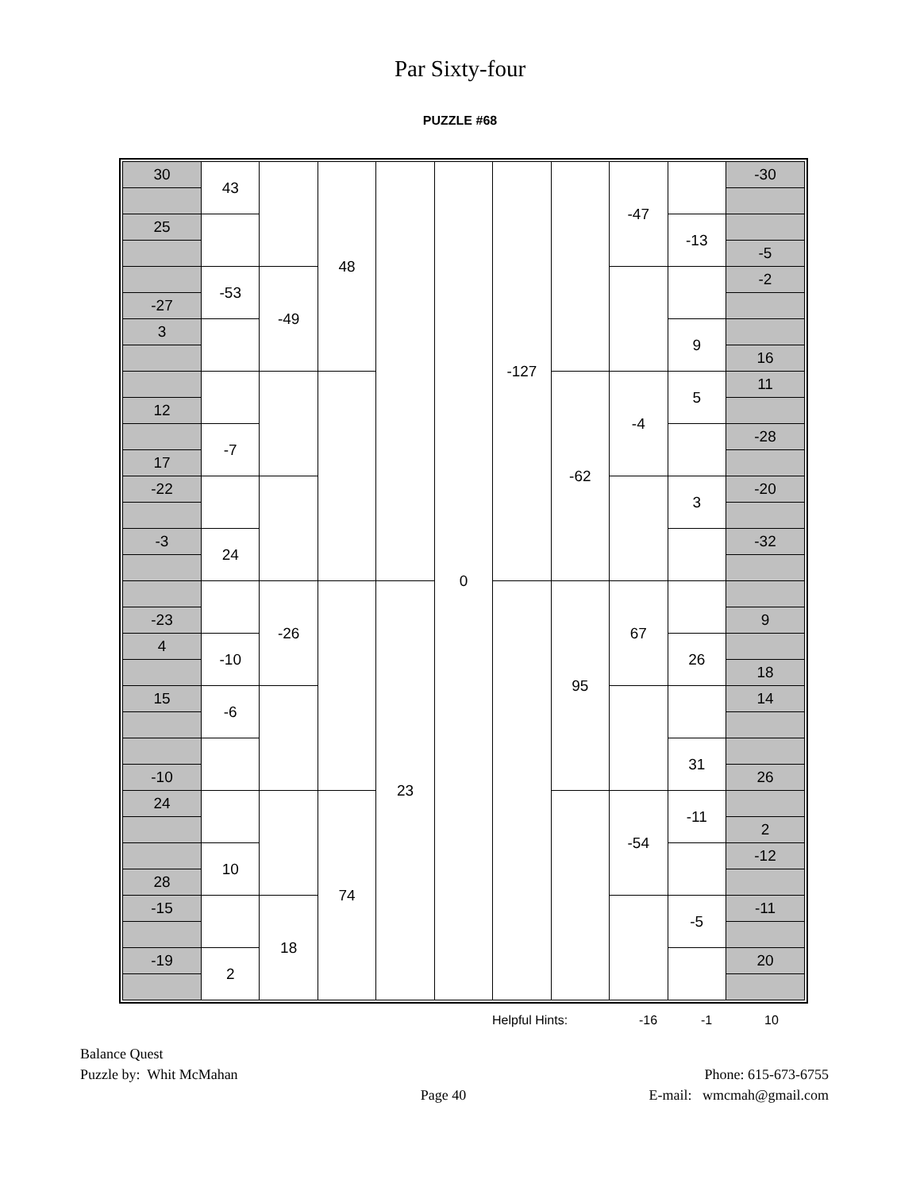Par Sixty-four
PUZZLE #68
| 30 | 43 | | 48 | | 0 | -127 | | -47 | | -30 |
| 25 | | | | | | | | | -13 | |
| | | | | | | | | | | -5 |
| | -53 | -49 | | | | | | | | -2 |
| -27 | | | | | | | | | | |
| 3 | | | | | | | | | 9 | |
| | | | | | | | | | | 16 |
| | | | | | | | -62 | -4 | 5 | 11 |
| 12 | | | | | | | | | | |
| | -7 | | | | | | | | | -28 |
| 17 | | | | | | | | | | |
| -22 | | | | | | | | | 3 | -20 |
| -3 | 24 | | | | | | | | | -32 |
| | | -26 | | 23 | | | 95 | 67 | | |
| -23 | | | | | | | | | | 9 |
| 4 | -10 | | | | | | | | 26 | |
| | | | | | | | | | | 18 |
| 15 | -6 | | | | | | | | | 14 |
| | | | | | | | | | 31 | |
| -10 | | | | | | | | | | 26 |
| 24 | | | 74 | | | | | -54 | -11 | |
| | | | | | | | | | | 2 |
| | 10 | | | | | | | | | -12 |
| 28 | | | | | | | | | | |
| -15 | | 18 | | | | | | | -5 | -11 |
| -19 | 2 | | | | | | | | | 20 |
Helpful Hints: -16 -1 10
Balance Quest
Puzzle by: Whit McMahan
Page 40
Phone: 615-673-6755
E-mail: wmcmah@gmail.com